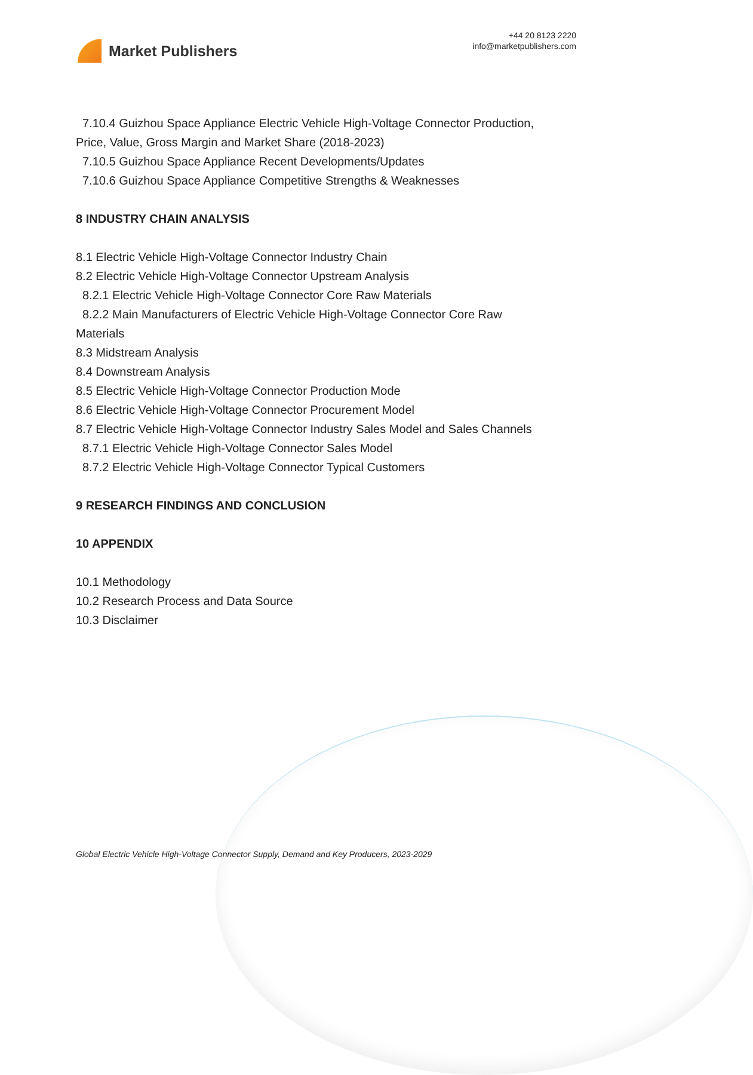Market Publishers
+44 20 8123 2220
info@marketpublishers.com
7.10.4 Guizhou Space Appliance Electric Vehicle High-Voltage Connector Production,
Price, Value, Gross Margin and Market Share (2018-2023)
7.10.5 Guizhou Space Appliance Recent Developments/Updates
7.10.6 Guizhou Space Appliance Competitive Strengths & Weaknesses
8 INDUSTRY CHAIN ANALYSIS
8.1 Electric Vehicle High-Voltage Connector Industry Chain
8.2 Electric Vehicle High-Voltage Connector Upstream Analysis
8.2.1 Electric Vehicle High-Voltage Connector Core Raw Materials
8.2.2 Main Manufacturers of Electric Vehicle High-Voltage Connector Core Raw
Materials
8.3 Midstream Analysis
8.4 Downstream Analysis
8.5 Electric Vehicle High-Voltage Connector Production Mode
8.6 Electric Vehicle High-Voltage Connector Procurement Model
8.7 Electric Vehicle High-Voltage Connector Industry Sales Model and Sales Channels
8.7.1 Electric Vehicle High-Voltage Connector Sales Model
8.7.2 Electric Vehicle High-Voltage Connector Typical Customers
9 RESEARCH FINDINGS AND CONCLUSION
10 APPENDIX
10.1 Methodology
10.2 Research Process and Data Source
10.3 Disclaimer
Global Electric Vehicle High-Voltage Connector Supply, Demand and Key Producers, 2023-2029